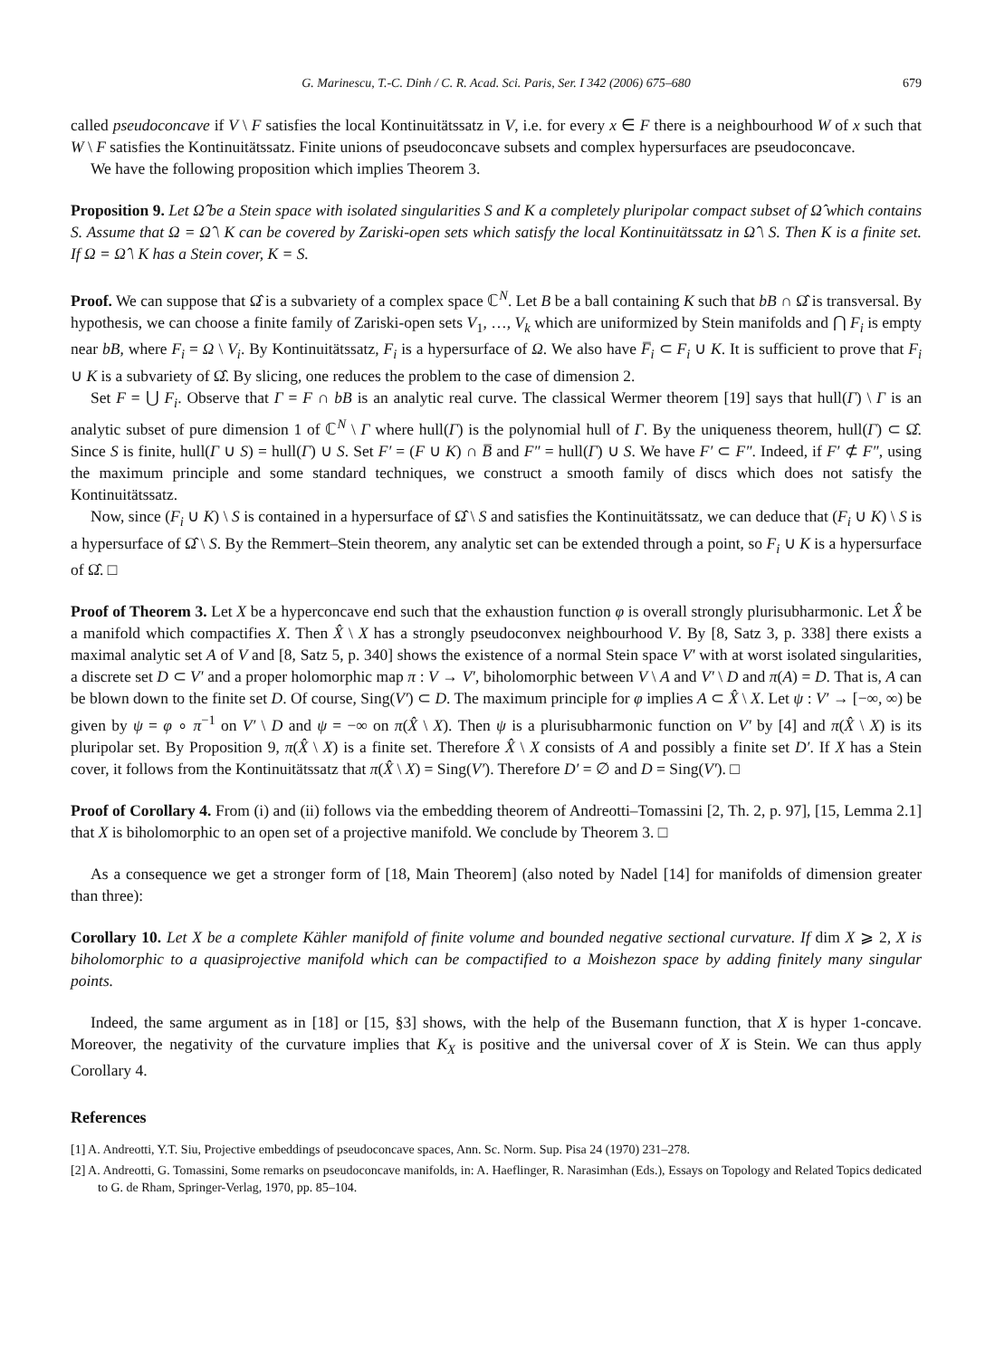G. Marinescu, T.-C. Dinh / C. R. Acad. Sci. Paris, Ser. I 342 (2006) 675–680 679
called pseudoconcave if V \ F satisfies the local Kontinuitätssatz in V, i.e. for every x ∈ F there is a neighbourhood W of x such that W \ F satisfies the Kontinuitätssatz. Finite unions of pseudoconcave subsets and complex hypersurfaces are pseudoconcave.
We have the following proposition which implies Theorem 3.
Proposition 9. Let Ω̂ be a Stein space with isolated singularities S and K a completely pluripolar compact subset of Ω̂ which contains S. Assume that Ω = Ω̂ \ K can be covered by Zariski-open sets which satisfy the local Kontinuitätssatz in Ω̂ \ S. Then K is a finite set. If Ω = Ω̂ \ K has a Stein cover, K = S.
Proof. We can suppose that Ω̂ is a subvariety of a complex space ℂ<sup>N</sup>. Let B be a ball containing K such that bB ∩ Ω̂ is transversal. By hypothesis, we can choose a finite family of Zariski-open sets V<sub>1</sub>, …, V<sub>k</sub> which are uniformized by Stein manifolds and ⋂ F<sub>i</sub> is empty near bB, where F<sub>i</sub> = Ω \ V<sub>i</sub>. By Kontinuitätssatz, F<sub>i</sub> is a hypersurface of Ω. We also have F̅<sub>i</sub> ⊂ F<sub>i</sub> ∪ K. It is sufficient to prove that F<sub>i</sub> ∪ K is a subvariety of Ω̂. By slicing, one reduces the problem to the case of dimension 2.
Set F = ⋃ F<sub>i</sub>. Observe that Γ = F ∩ bB is an analytic real curve. The classical Wermer theorem [19] says that hull(Γ) \ Γ is an analytic subset of pure dimension 1 of ℂ<sup>N</sup> \ Γ where hull(Γ) is the polynomial hull of Γ. By the uniqueness theorem, hull(Γ) ⊂ Ω̂. Since S is finite, hull(Γ ∪ S) = hull(Γ) ∪ S. Set F′ = (F ∪ K) ∩ B̅ and F″ = hull(Γ) ∪ S. We have F′ ⊂ F″. Indeed, if F′ ⊄ F″, using the maximum principle and some standard techniques, we construct a smooth family of discs which does not satisfy the Kontinuitätssatz.
Now, since (F<sub>i</sub> ∪ K) \ S is contained in a hypersurface of Ω̂ \ S and satisfies the Kontinuitätssatz, we can deduce that (F<sub>i</sub> ∪ K) \ S is a hypersurface of Ω̂ \ S. By the Remmert–Stein theorem, any analytic set can be extended through a point, so F<sub>i</sub> ∪ K is a hypersurface of Ω̂. □
Proof of Theorem 3. Let X be a hyperconcave end such that the exhaustion function φ is overall strongly plurisubharmonic. Let X̂ be a manifold which compactifies X. Then X̂ \ X has a strongly pseudoconvex neighbourhood V. By [8, Satz 3, p. 338] there exists a maximal analytic set A of V and [8, Satz 5, p. 340] shows the existence of a normal Stein space V′ with at worst isolated singularities, a discrete set D ⊂ V′ and a proper holomorphic map π : V → V′, biholomorphic between V \ A and V′ \ D and π(A) = D. That is, A can be blown down to the finite set D. Of course, Sing(V′) ⊂ D. The maximum principle for φ implies A ⊂ X̂ \ X. Let ψ : V′ → [−∞, ∞) be given by ψ = φ ∘ π<sup>−1</sup> on V′ \ D and ψ = −∞ on π(X̂ \ X). Then ψ is a plurisubharmonic function on V′ by [4] and π(X̂ \ X) is its pluripolar set. By Proposition 9, π(X̂ \ X) is a finite set. Therefore X̂ \ X consists of A and possibly a finite set D′. If X has a Stein cover, it follows from the Kontinuitätssatz that π(X̂ \ X) = Sing(V′). Therefore D′ = ∅ and D = Sing(V′). □
Proof of Corollary 4. From (i) and (ii) follows via the embedding theorem of Andreotti–Tomassini [2, Th. 2, p. 97], [15, Lemma 2.1] that X is biholomorphic to an open set of a projective manifold. We conclude by Theorem 3. □
As a consequence we get a stronger form of [18, Main Theorem] (also noted by Nadel [14] for manifolds of dimension greater than three):
Corollary 10. Let X be a complete Kähler manifold of finite volume and bounded negative sectional curvature. If dim X ⩾ 2, X is biholomorphic to a quasiprojective manifold which can be compactified to a Moishezon space by adding finitely many singular points.
Indeed, the same argument as in [18] or [15, §3] shows, with the help of the Busemann function, that X is hyper 1-concave. Moreover, the negativity of the curvature implies that K<sub>X</sub> is positive and the universal cover of X is Stein. We can thus apply Corollary 4.
References
[1] A. Andreotti, Y.T. Siu, Projective embeddings of pseudoconcave spaces, Ann. Sc. Norm. Sup. Pisa 24 (1970) 231–278.
[2] A. Andreotti, G. Tomassini, Some remarks on pseudoconcave manifolds, in: A. Haeflinger, R. Narasimhan (Eds.), Essays on Topology and Related Topics dedicated to G. de Rham, Springer-Verlag, 1970, pp. 85–104.